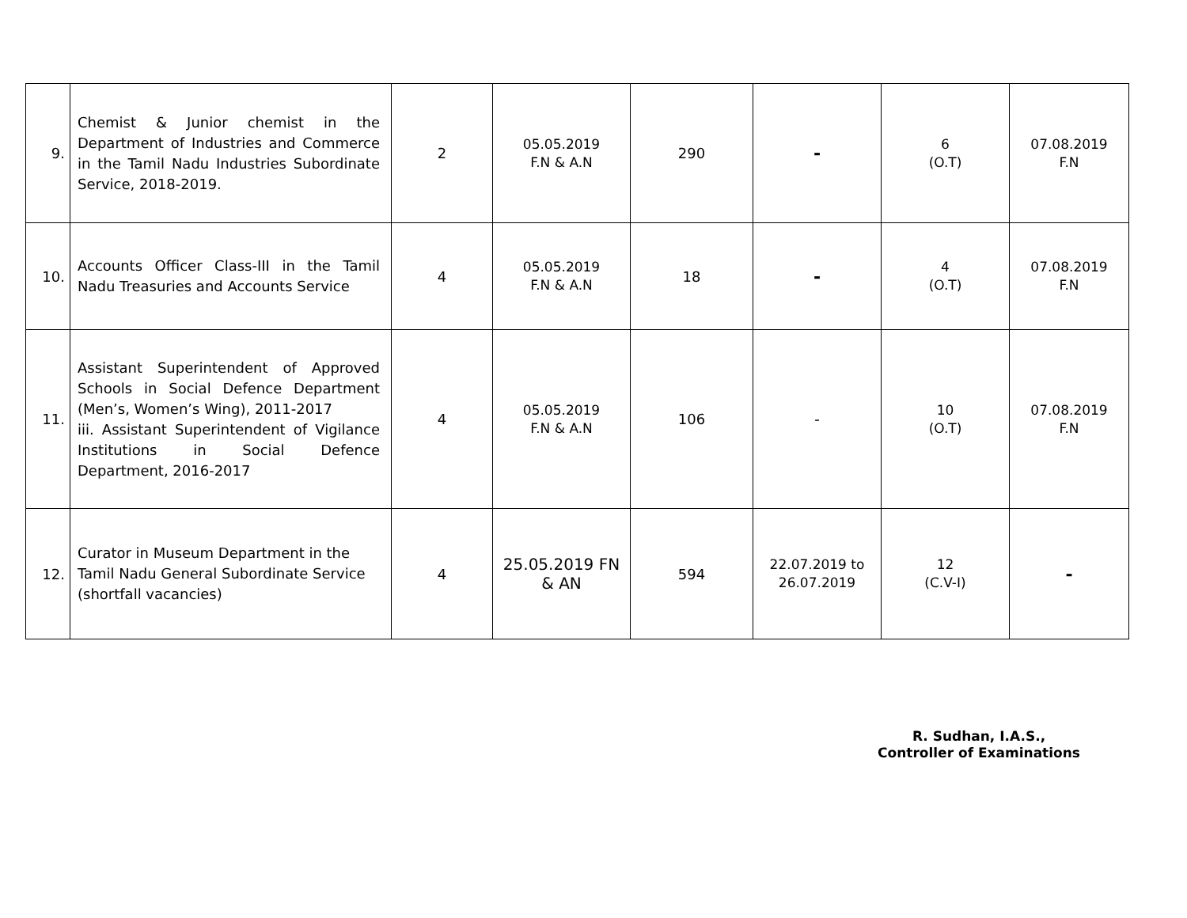| 9. | Chemist & Junior chemist in the Department of Industries and Commerce in the Tamil Nadu Industries Subordinate Service, 2018-2019. | 2 | 05.05.2019 F.N & A.N | 290 | - | 6 (O.T) | 07.08.2019 F.N |
| 10. | Accounts Officer Class-III in the Tamil Nadu Treasuries and Accounts Service | 4 | 05.05.2019 F.N & A.N | 18 | - | 4 (O.T) | 07.08.2019 F.N |
| 11. | Assistant Superintendent of Approved Schools in Social Defence Department (Men’s, Women’s Wing), 2011-2017 iii. Assistant Superintendent of Vigilance Institutions in Social Defence Department, 2016-2017 | 4 | 05.05.2019 F.N & A.N | 106 | - | 10 (O.T) | 07.08.2019 F.N |
| 12. | Curator in Museum Department in the Tamil Nadu General Subordinate Service (shortfall vacancies) | 4 | 25.05.2019 FN & AN | 594 | 22.07.2019 to 26.07.2019 | 12 (C.V-I) | - |
R. Sudhan, I.A.S.,
Controller of Examinations